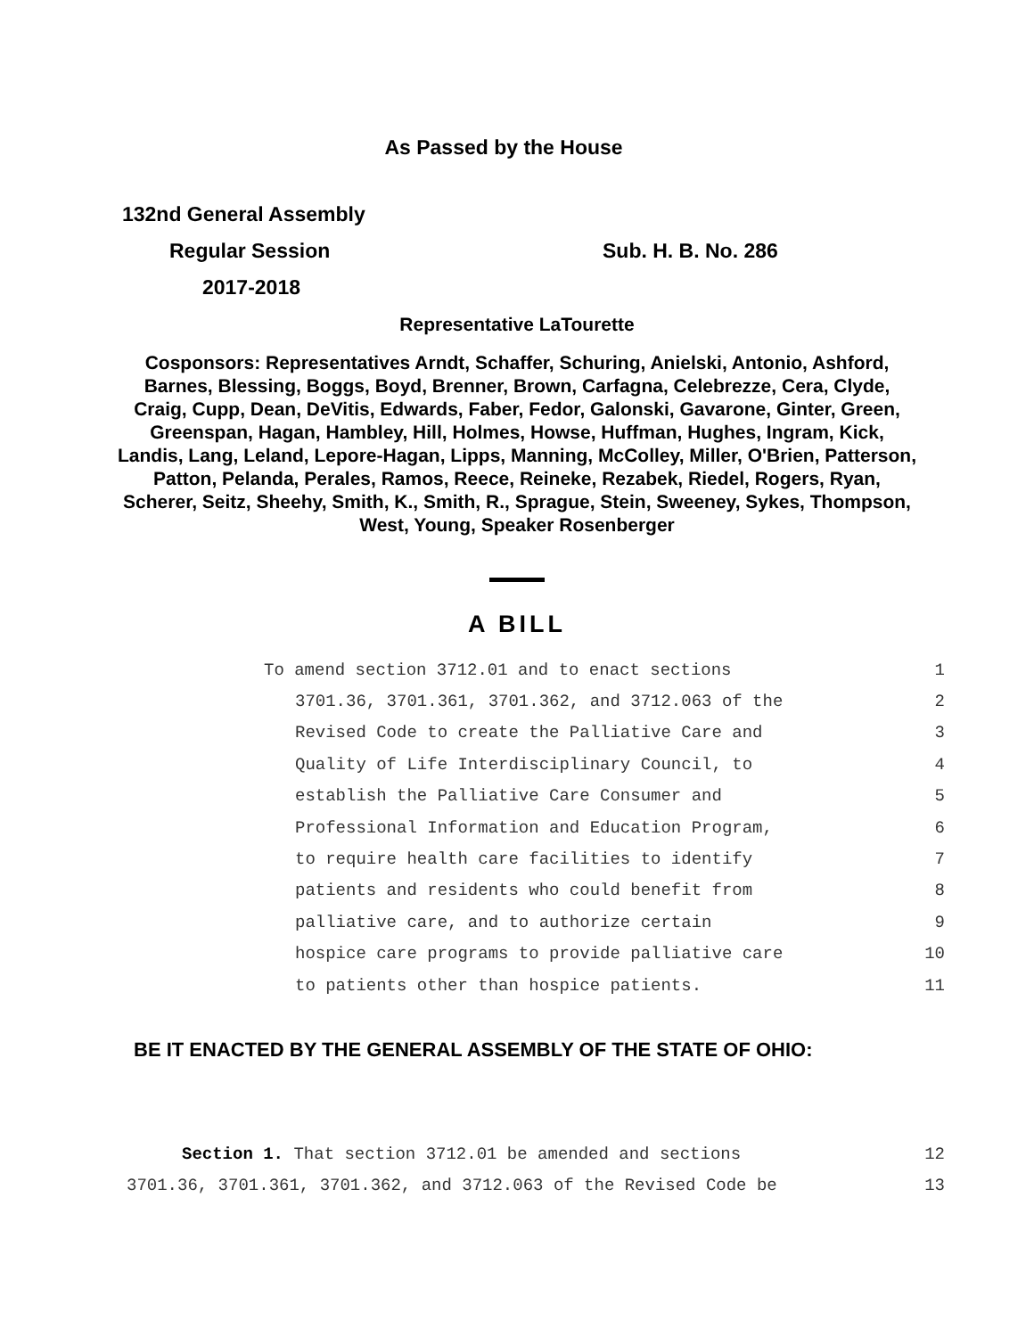As Passed by the House
132nd General Assembly
Regular Session Sub. H. B. No. 286
2017-2018
Representative LaTourette
Cosponsors: Representatives Arndt, Schaffer, Schuring, Anielski, Antonio, Ashford, Barnes, Blessing, Boggs, Boyd, Brenner, Brown, Carfagna, Celebrezze, Cera, Clyde, Craig, Cupp, Dean, DeVitis, Edwards, Faber, Fedor, Galonski, Gavarone, Ginter, Green, Greenspan, Hagan, Hambley, Hill, Holmes, Howse, Huffman, Hughes, Ingram, Kick, Landis, Lang, Leland, Lepore-Hagan, Lipps, Manning, McColley, Miller, O'Brien, Patterson, Patton, Pelanda, Perales, Ramos, Reece, Reineke, Rezabek, Riedel, Rogers, Ryan, Scherer, Seitz, Sheehy, Smith, K., Smith, R., Sprague, Stein, Sweeney, Sykes, Thompson, West, Young, Speaker Rosenberger
A BILL
To amend section 3712.01 and to enact sections 1
3701.36, 3701.361, 3701.362, and 3712.063 of the 2
Revised Code to create the Palliative Care and 3
Quality of Life Interdisciplinary Council, to 4
establish the Palliative Care Consumer and 5
Professional Information and Education Program, 6
to require health care facilities to identify 7
patients and residents who could benefit from 8
palliative care, and to authorize certain 9
hospice care programs to provide palliative care 10
to patients other than hospice patients. 11
BE IT ENACTED BY THE GENERAL ASSEMBLY OF THE STATE OF OHIO:
Section 1. That section 3712.01 be amended and sections 12
3701.36, 3701.361, 3701.362, and 3712.063 of the Revised Code be 13